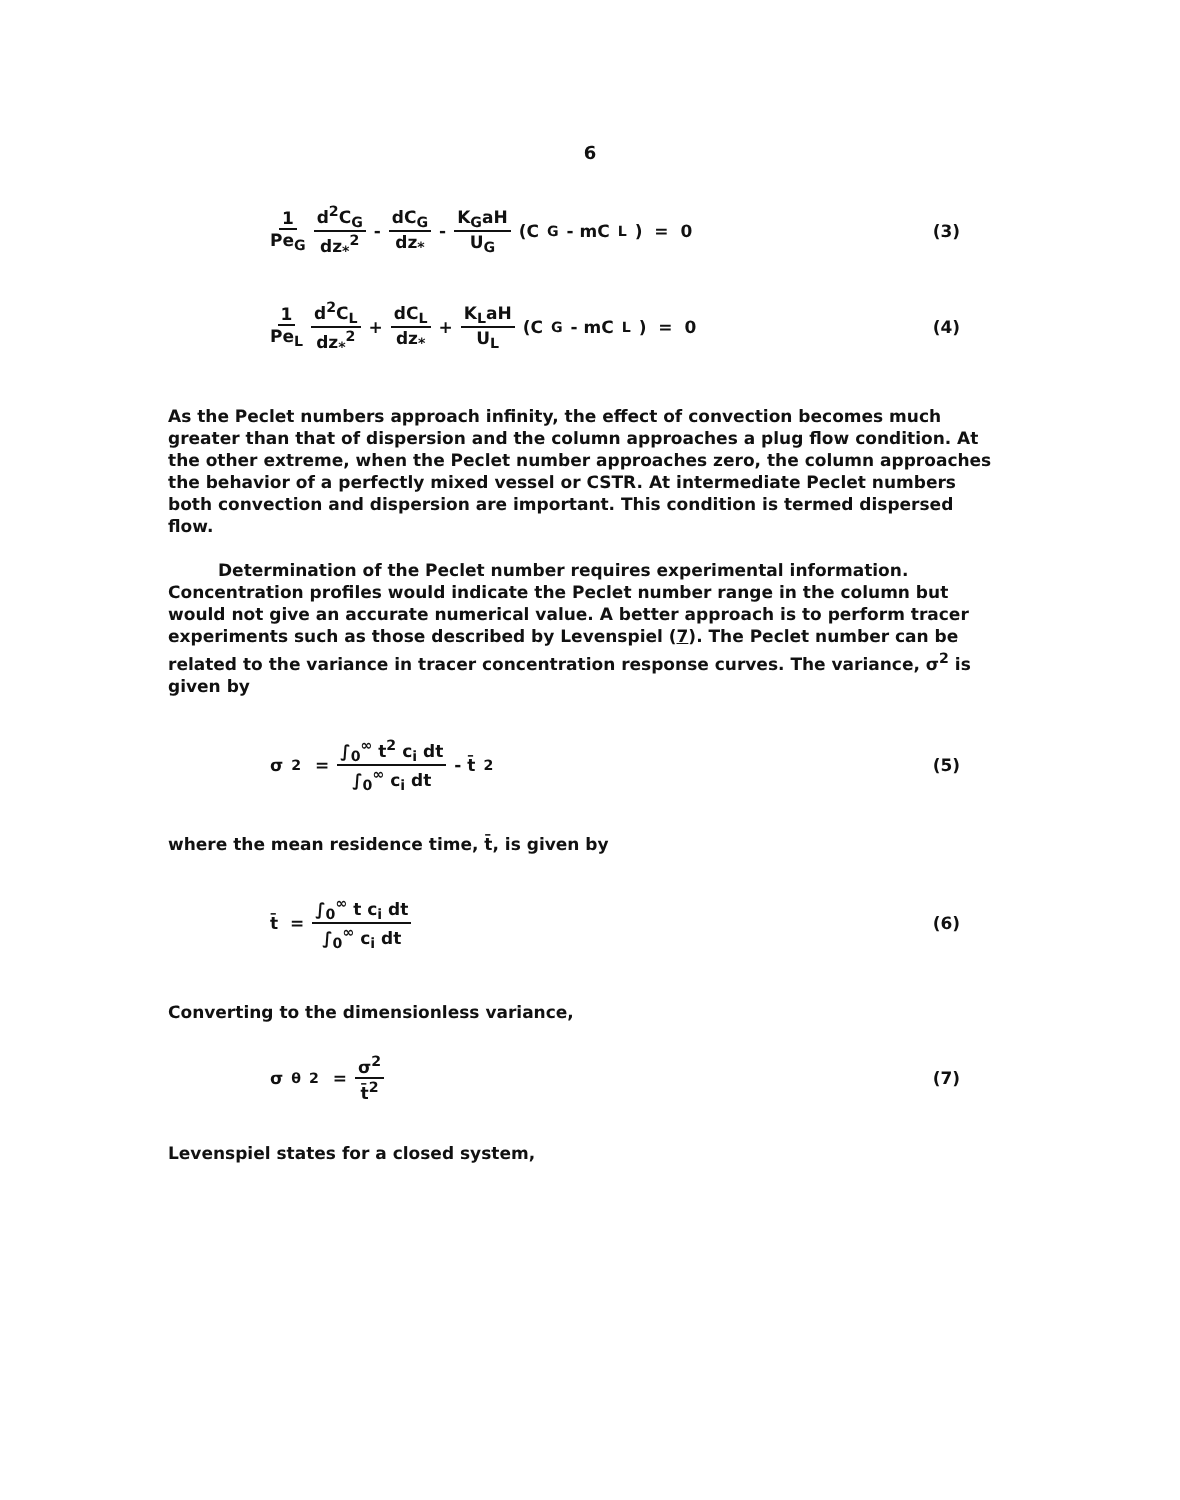6
1 Pe<sub>G</sub> d<sup>2</sup>C<sub>G</sub> dz<sub>*</sub><sup>2</sup> - dC<sub>G</sub> dz<sub>*</sub> - K<sub>G</sub>aH U<sub>G</sub> (C<sub>G</sub> - mC<sub>L</sub>) = 0
(3)
1 Pe<sub>L</sub> d<sup>2</sup>C<sub>L</sub> dz<sub>*</sub><sup>2</sup> + dC<sub>L</sub> dz<sub>*</sub> + K<sub>L</sub>aH U<sub>L</sub> (C<sub>G</sub> - mC<sub>L</sub>) = 0
(4)
As the Peclet numbers approach infinity, the effect of convection becomes much greater than that of dispersion and the column approaches a plug flow condition. At the other extreme, when the Peclet number approaches zero, the column approaches the behavior of a perfectly mixed vessel or CSTR. At intermediate Peclet numbers both convection and dispersion are important. This condition is termed dispersed flow.
Determination of the Peclet number requires experimental information. Concentration profiles would indicate the Peclet number range in the column but would not give an accurate numerical value. A better approach is to perform tracer experiments such as those described by Levenspiel (7). The Peclet number can be related to the variance in tracer concentration response curves. The variance, σ<sup>2</sup> is given by
σ<sup>2</sup> = ∫<sub>0</sub><sup>∞</sup> t<sup>2</sup> c<sub>i</sub> dt ∫<sub>0</sub><sup>∞</sup> c<sub>i</sub> dt - t̄<sup>2</sup>
(5)
where the mean residence time, t̄, is given by
t̄ = ∫<sub>0</sub><sup>∞</sup> t c<sub>i</sub> dt ∫<sub>0</sub><sup>∞</sup> c<sub>i</sub> dt (6)
Converting to the dimensionless variance,
σ<sub>θ</sub><sup>2</sup> = σ<sup>2</sup> t̄<sup>2</sup> (7)
Levenspiel states for a closed system,